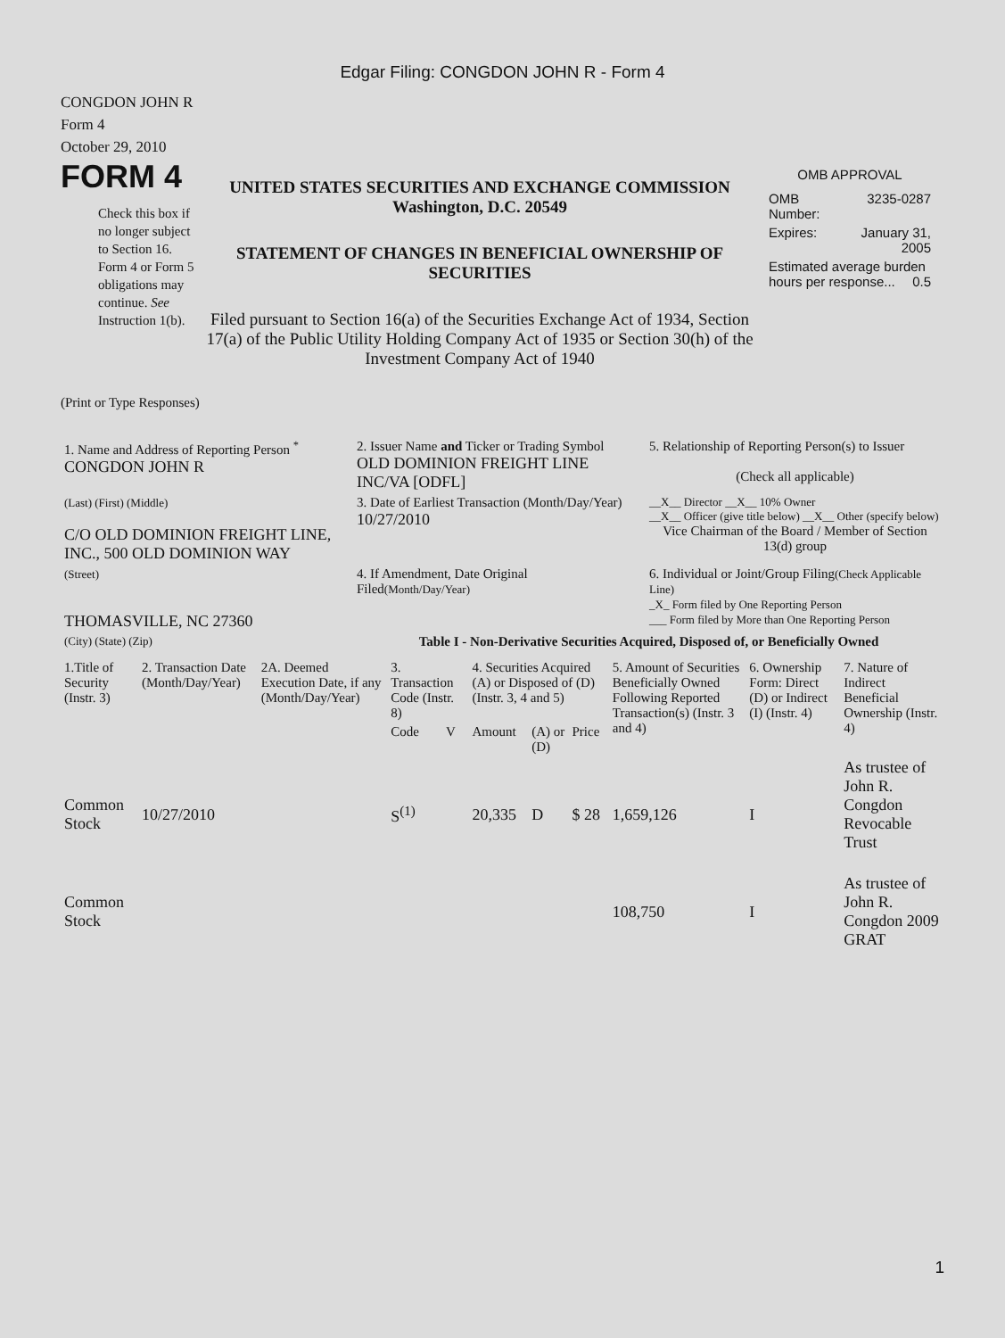Edgar Filing: CONGDON JOHN R - Form 4
CONGDON JOHN R
Form 4
October 29, 2010
FORM 4
Check this box if no longer subject to Section 16. Form 4 or Form 5 obligations may continue. See Instruction 1(b).
UNITED STATES SECURITIES AND EXCHANGE COMMISSION
Washington, D.C. 20549
STATEMENT OF CHANGES IN BENEFICIAL OWNERSHIP OF SECURITIES
Filed pursuant to Section 16(a) of the Securities Exchange Act of 1934, Section 17(a) of the Public Utility Holding Company Act of 1935 or Section 30(h) of the Investment Company Act of 1940
OMB APPROVAL
| OMB Number: | 3235-0287 |
| Expires: | January 31, 2005 |
| Estimated average burden hours per response... 0.5 | |
(Print or Type Responses)
| 1. Name and Address of Reporting Person <sup>*</sup> CONGDON JOHN R | 2. Issuer Name and Ticker or Trading Symbol OLD DOMINION FREIGHT LINE INC/VA [ODFL] | 5. Relationship of Reporting Person(s) to Issuer (Check all applicable) |
| (Last) (First) (Middle) C/O OLD DOMINION FREIGHT LINE, INC., 500 OLD DOMINION WAY | 3. Date of Earliest Transaction (Month/Day/Year) 10/27/2010 | __X__ Director __X__ 10% Owner __X__ Officer (give title below) __X__ Other (specify below) Vice Chairman of the Board / Member of Section 13(d) group |
| (Street) THOMASVILLE, NC 27360 | 4. If Amendment, Date Original Filed (Month/Day/Year) | 6. Individual or Joint/Group Filing (Check Applicable Line) _X_ Form filed by One Reporting Person ___ Form filed by More than One Reporting Person |
| (City) (State) (Zip) | Table I - Non-Derivative Securities Acquired, Disposed of, or Beneficially Owned | |
| 1.Title of Security (Instr. 3) | 2. Transaction Date (Month/Day/Year) | 2A. Deemed Execution Date, if any (Month/Day/Year) | 3. Transaction Code (Instr. 8) | | 4. Securities Acquired (A) or Disposed of (D) (Instr. 3, 4 and 5) | | | 5. Amount of Securities Beneficially Owned Following Reported Transaction(s) (Instr. 3 and 4) | 6. Ownership Form: Direct (D) or Indirect (I) (Instr. 4) | 7. Nature of Indirect Beneficial Ownership (Instr. 4) |
| --- | --- | --- | --- | --- | --- | --- | --- | --- | --- | --- |
| | | | Code | V | Amount | (A) or (D) | Price | | | |
| Common Stock | 10/27/2010 | | S<sup>(1)</sup> | | 20,335 | D | $ 28 | 1,659,126 | I | As trustee of John R. Congdon Revocable Trust |
| Common Stock | | | | | | | | 108,750 | I | As trustee of John R. Congdon 2009 GRAT |
1